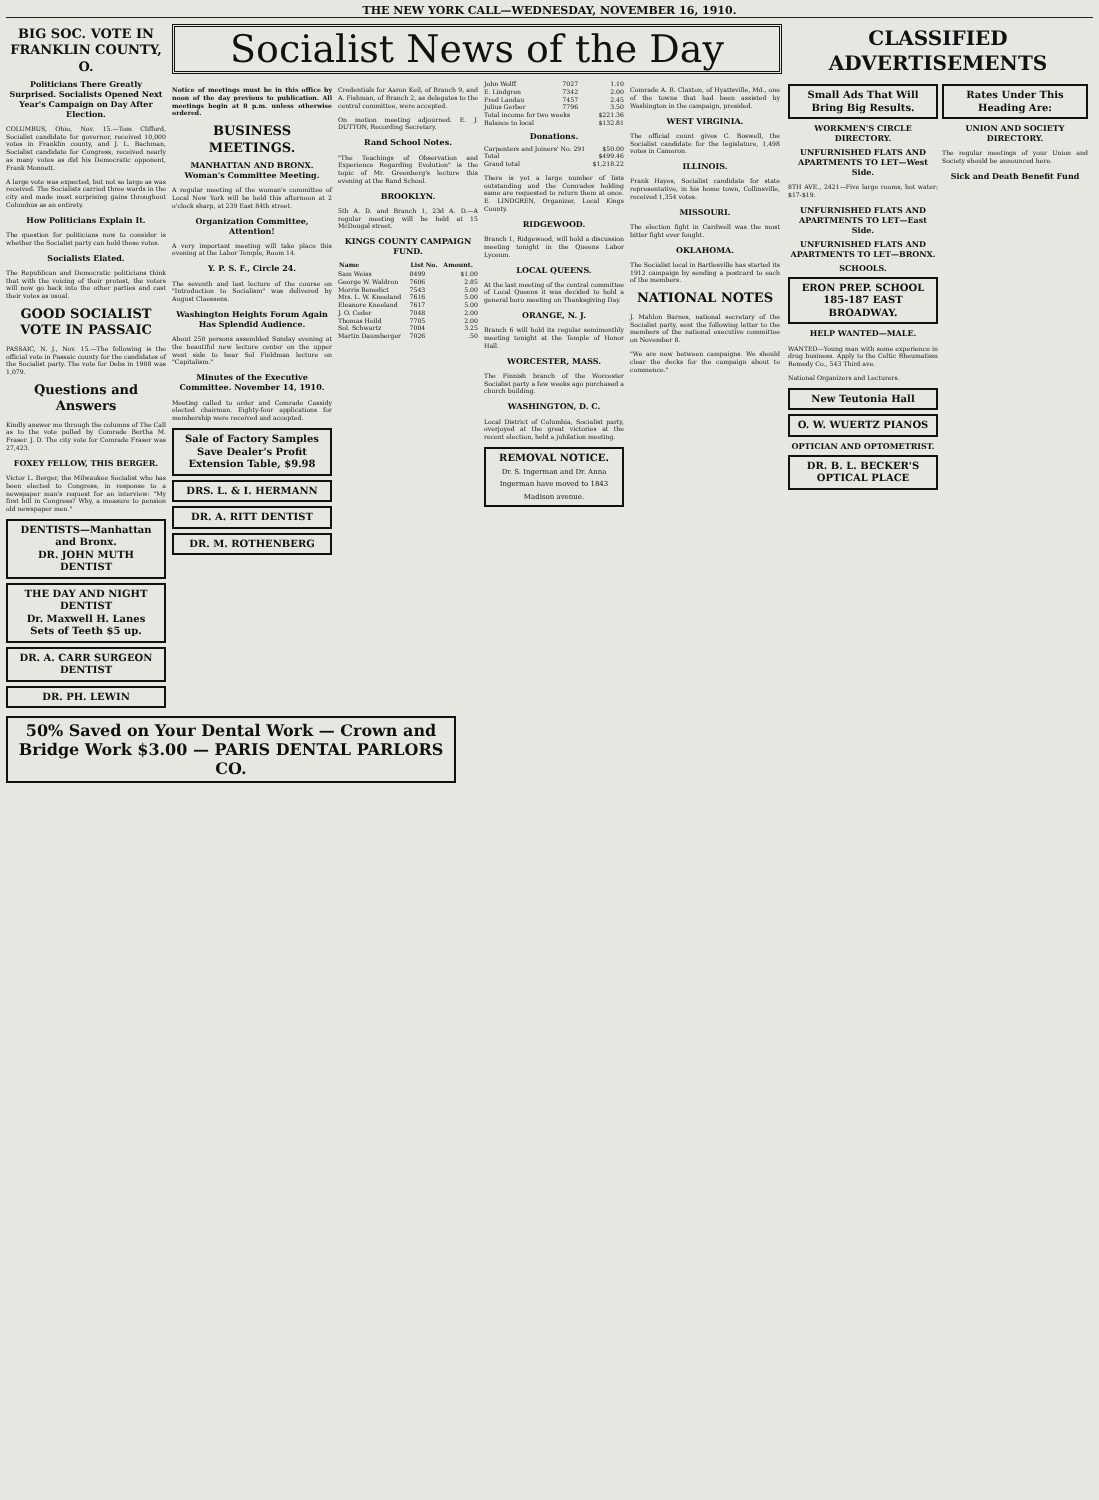THE NEW YORK CALL—WEDNESDAY, NOVEMBER 16, 1910.
BIG SOC. VOTE IN FRANKLIN COUNTY, O.
Politicians There Greatly Surprised. Socialists Opened Next Year's Campaign on Day After Election.
COLUMBUS, Ohio, Nov. 15.—Tom Clifford, Socialist candidate for governor, received 10,000 votes in Franklin county, and J. L. Bachman, Socialist candidate for Congress, received nearly as many votes as did his Democratic opponent, Frank Monnett.
A large vote was expected, but not so large as was received. The Socialists carried three wards in the city and made most surprising gains throughout Columbus as an entirety.
How Politicians Explain It.
The question for politicians now to consider is whether the Socialist party can hold these votes.
Socialists Elated.
The Republican and Democratic politicians think that with the voicing of their protest, the voters will now go back into the other parties and cast their votes as usual.
GOOD SOCIALIST VOTE IN PASSAIC
PASSAIC, N. J., Nov. 15.—The following is the official vote in Passaic county for the candidates of the Socialist party. The vote for Debs in 1908 was 1,079.
Questions and Answers
Kindly answer me through the columns of The Call as to the vote polled by Comrade Bertha M. Fraser. J. D. The city vote for Comrade Fraser was 27,423.
FOXEY FELLOW, THIS BERGER.
Victor L. Berger, the Milwaukee Socialist who has been elected to Congress, in response to a newspaper man's request for an interview: "My first bill in Congress? Why, a measure to pension old newspaper men."
DENTISTS—Manhattan and Bronx.
DR. JOHN MUTH DENTIST
THE DAY AND NIGHT DENTIST
Dr. Maxwell H. Lanes
Sets of Teeth $5 up.
DR. A. CARR SURGEON DENTIST
DR. PH. LEWIN
Socialist News of the Day
Notice of meetings must be in this office by noon of the day previous to publication. All meetings begin at 8 p.m. unless otherwise ordered.
BUSINESS MEETINGS.
MANHATTAN AND BRONX. Woman's Committee Meeting.
A regular meeting of the woman's committee of Local New York will be held this afternoon at 2 o'clock sharp, at 239 East 84th street.
Organization Committee, Attention!
A very important meeting will take place this evening at the Labor Temple, Room 14.
Y. P. S. F., Circle 24.
The seventh and last lecture of the course on "Introduction to Socialism" was delivered by August Claessens.
Washington Heights Forum Again Has Splendid Audience.
About 250 persons assembled Sunday evening at the beautiful new lecture center on the upper west side to hear Sol Fieldman lecture on "Capitalism."
Minutes of the Executive Committee. November 14, 1910.
Meeting called to order and Comrade Cassidy elected chairman. Eighty-four applications for membership were received and accepted.
Sale of Factory Samples
Save Dealer's Profit
Extension Table, $9.98
DRS. L. & I. HERMANN
DR. A. RITT DENTIST
DR. M. ROTHENBERG
Credentials for Aaron Keil, of Branch 9, and A. Fishman, of Branch 2, as delegates to the central committee, were accepted.
On motion meeting adjourned. E. J. DUTTON, Recording Secretary.
Rand School Notes.
"The Teachings of Observation and Experience Regarding Evolution" is the topic of Mr. Greenberg's lecture this evening at the Rand School.
BROOKLYN.
5th A. D. and Branch 1, 23d A. D.—A regular meeting will be held at 15 McDougal street.
KINGS COUNTY CAMPAIGN FUND.
| Name | List No. | Amount. |
| --- | --- | --- |
| Sam Weiss | 8499 | $1.00 |
| George W. Waldron | 7606 | 2.85 |
| Morris Benedict | 7543 | 5.00 |
| Mrs. L. W. Kneeland | 7616 | 5.00 |
| Eleanore Kneeland | 7617 | 5.00 |
| J. O. Ceder | 7048 | 2.00 |
| Thomas Heild | 7705 | 2.00 |
| Sol. Schwartz | 7004 | 3.25 |
| Martin Daumberger | 7026 | .50 |
| John Wolff | 7027 | 1.10 |
| E. Lindgren | 7342 | 2.00 |
| Fred Landau | 7457 | 2.45 |
| Julius Gerber | 7796 | 3.50 |
| Total income for two weeks | | $221.36 |
| Balance to local | | $132.81 |
Donations.
| Carpenters and Joiners' No. 291 | $50.00 |
| Total | $499.46 |
| Grand total | $1,218.22 |
There is yet a large number of lists outstanding and the Comrades holding same are requested to return them at once. E. LINDGREN, Organizer, Local Kings County.
RIDGEWOOD.
Branch 1, Ridgewood, will hold a discussion meeting tonight in the Queens Labor Lyceum.
LOCAL QUEENS.
At the last meeting of the central committee of Local Queens it was decided to hold a general boro meeting on Thanksgiving Day.
ORANGE, N. J.
Branch 6 will hold its regular semimonthly meeting tonight at the Temple of Honor Hall.
WORCESTER, MASS.
The Finnish branch of the Worcester Socialist party a few weeks ago purchased a church building.
WASHINGTON, D. C.
Local District of Columbia, Socialist party, overjoyed at the great victories at the recent election, held a jubilation meeting.
REMOVAL NOTICE.
Dr. S. Ingerman and Dr. Anna Ingerman have moved to 1843 Madison avenue.
Comrade A. B. Claxton, of Hyattsville, Md., one of the towns that had been assisted by Washington in the campaign, presided.
WEST VIRGINIA.
The official count gives C. Boswell, the Socialist candidate for the legislature, 1,498 votes in Cameron.
ILLINOIS.
Frank Hayes, Socialist candidate for state representative, in his home town, Collinsville, received 1,354 votes.
MISSOURI.
The election fight in Cardwell was the most bitter fight ever fought.
OKLAHOMA.
The Socialist local in Bartlesville has started its 1912 campaign by sending a postcard to each of the members.
NATIONAL NOTES
J. Mahlon Barnes, national secretary of the Socialist party, sent the following letter to the members of the national executive committee on November 8.
"We are now between campaigns. We should clear the decks for the campaign about to commence."
CLASSIFIED ADVERTISEMENTS
Small Ads That Will Bring Big Results.
WORKMEN'S CIRCLE DIRECTORY.
UNFURNISHED FLATS AND APARTMENTS TO LET—West Side.
8TH AVE., 2421—Five large rooms, hot water; $17-$19.
UNFURNISHED FLATS AND APARTMENTS TO LET—East Side.
UNFURNISHED FLATS AND APARTMENTS TO LET—BRONX.
SCHOOLS.
ERON PREP. SCHOOL
185-187 EAST BROADWAY.
HELP WANTED—MALE.
WANTED—Young man with some experience in drug business. Apply to the Celtic Rheumatism Remedy Co., 543 Third ave.
National Organizers and Lecturers.
New Teutonia Hall
O. W. WUERTZ PIANOS
OPTICIAN AND OPTOMETRIST.
DR. B. L. BECKER'S OPTICAL PLACE
Rates Under This Heading Are:
UNION AND SOCIETY DIRECTORY.
The regular meetings of your Union and Society should be announced here.
Sick and Death Benefit Fund
50% Saved on Your Dental Work — Crown and Bridge Work $3.00 — PARIS DENTAL PARLORS CO.